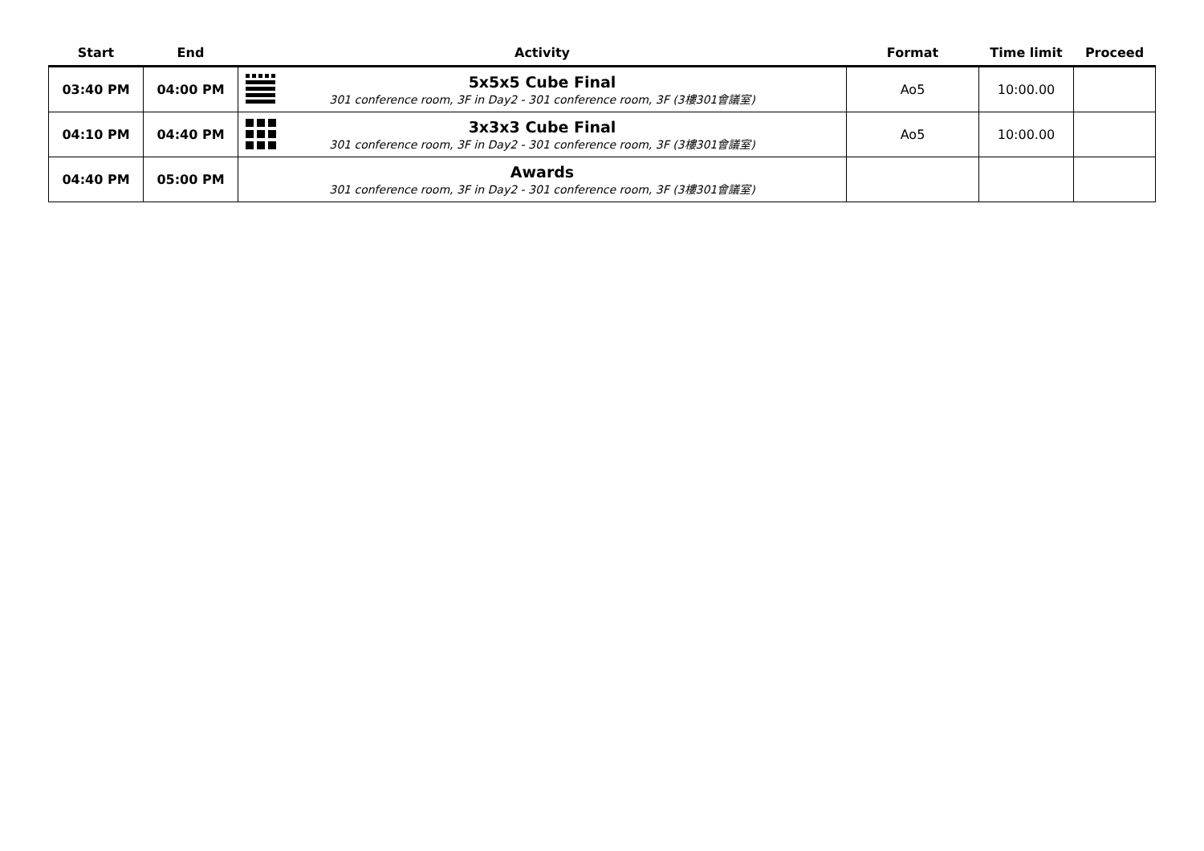| Start | End | Activity | Format | Time limit | Proceed |
| --- | --- | --- | --- | --- | --- |
| 03:40 PM | 04:00 PM | 5x5x5 Cube Final 301 conference room, 3F in Day2 - 301 conference room, 3F (3樓301會議室) | Ao5 | 10:00.00 | |
| 04:10 PM | 04:40 PM | 3x3x3 Cube Final 301 conference room, 3F in Day2 - 301 conference room, 3F (3樓301會議室) | Ao5 | 10:00.00 | |
| 04:40 PM | 05:00 PM | Awards 301 conference room, 3F in Day2 - 301 conference room, 3F (3樓301會議室) | | | |